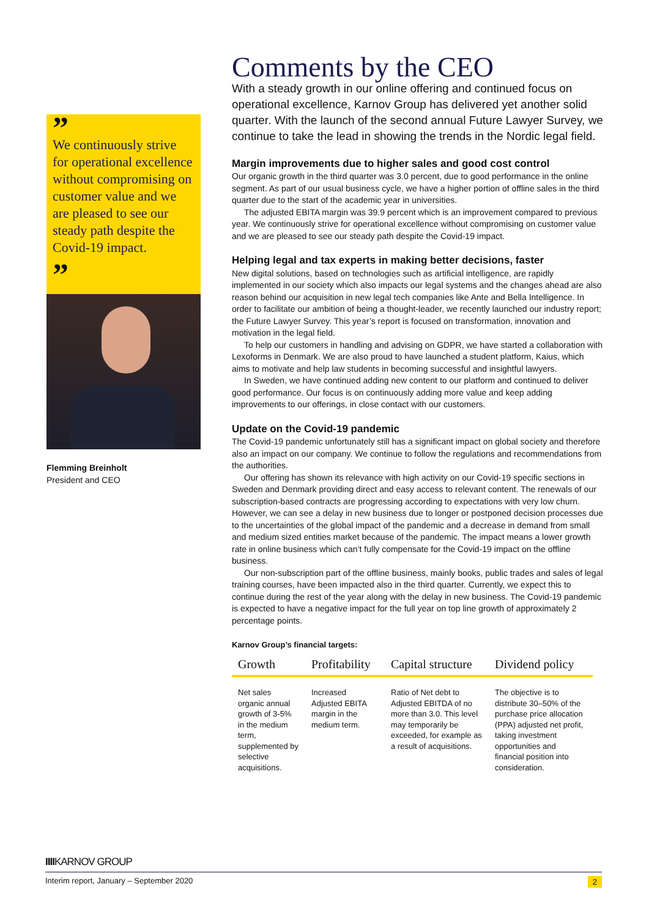”
We continuously strive for operational excellence without compromising on customer value and we are pleased to see our steady path despite the Covid-19 impact.
”
Flemming Breinholt
President and CEO
Comments by the CEO
With a steady growth in our online offering and continued focus on operational excellence, Karnov Group has delivered yet another solid quarter. With the launch of the second annual Future Lawyer Survey, we continue to take the lead in showing the trends in the Nordic legal field.
Margin improvements due to higher sales and good cost control
Our organic growth in the third quarter was 3.0 percent, due to good performance in the online segment. As part of our usual business cycle, we have a higher portion of offline sales in the third quarter due to the start of the academic year in universities.
The adjusted EBITA margin was 39.9 percent which is an improvement compared to previous year. We continuously strive for operational excellence without compromising on customer value and we are pleased to see our steady path despite the Covid-19 impact.
Helping legal and tax experts in making better decisions, faster
New digital solutions, based on technologies such as artificial intelligence, are rapidly implemented in our society which also impacts our legal systems and the changes ahead are also reason behind our acquisition in new legal tech companies like Ante and Bella Intelligence. In order to facilitate our ambition of being a thought-leader, we recently launched our industry report; the Future Lawyer Survey. This year’s report is focused on transformation, innovation and motivation in the legal field.
To help our customers in handling and advising on GDPR, we have started a collaboration with Lexoforms in Denmark. We are also proud to have launched a student platform, Kaius, which aims to motivate and help law students in becoming successful and insightful lawyers.
In Sweden, we have continued adding new content to our platform and continued to deliver good performance. Our focus is on continuously adding more value and keep adding improvements to our offerings, in close contact with our customers.
Update on the Covid-19 pandemic
The Covid-19 pandemic unfortunately still has a significant impact on global society and therefore also an impact on our company. We continue to follow the regulations and recommendations from the authorities.
Our offering has shown its relevance with high activity on our Covid-19 specific sections in Sweden and Denmark providing direct and easy access to relevant content. The renewals of our subscription-based contracts are progressing according to expectations with very low churn. However, we can see a delay in new business due to longer or postponed decision processes due to the uncertainties of the global impact of the pandemic and a decrease in demand from small and medium sized entities market because of the pandemic. The impact means a lower growth rate in online business which can’t fully compensate for the Covid-19 impact on the offline business.
Our non-subscription part of the offline business, mainly books, public trades and sales of legal training courses, have been impacted also in the third quarter. Currently, we expect this to continue during the rest of the year along with the delay in new business. The Covid-19 pandemic is expected to have a negative impact for the full year on top line growth of approximately 2 percentage points.
Karnov Group’s financial targets:
| Growth | Profitability | Capital structure | Dividend policy |
| --- | --- | --- | --- |
| Net sales organic annual growth of 3-5% in the medium term, supplemented by selective acquisitions. | Increased Adjusted EBITA margin in the medium term. | Ratio of Net debt to Adjusted EBITDA of no more than 3.0. This level may temporarily be exceeded, for example as a result of acquisitions. | The objective is to distribute 30–50% of the purchase price allocation (PPA) adjusted net profit, taking investment opportunities and financial position into consideration. |
IIIIKARNOV GROUP
Interim report, January – September 2020 2